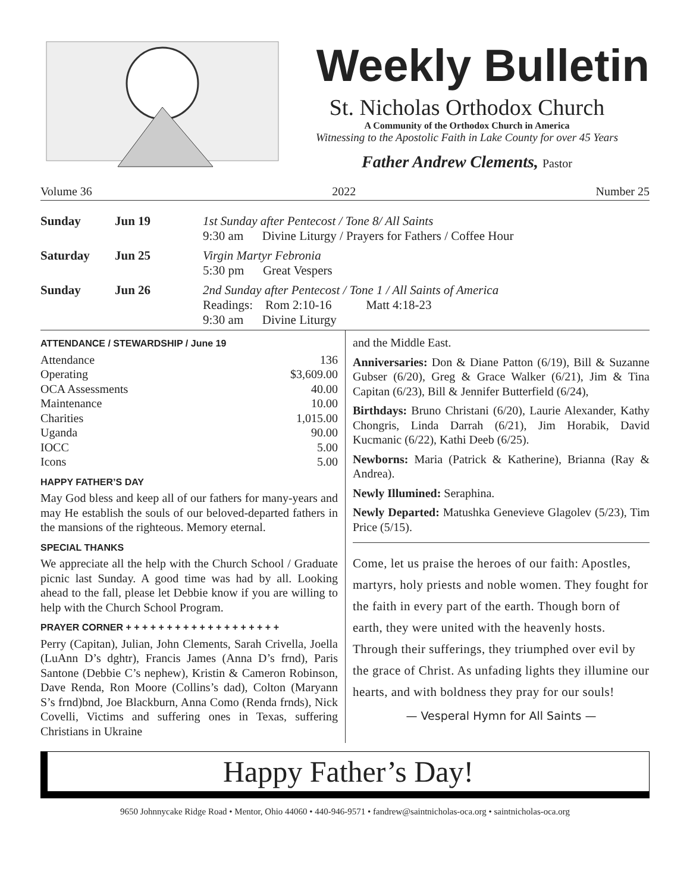Weekly Bulletin
St. Nicholas Orthodox Church
A Community of the Orthodox Church in America
Witnessing to the Apostolic Faith in Lake County for over 45 Years
Father Andrew Clements, Pastor
Volume 36 2022 Number 25
| Sunday | Jun 19 | 1st Sunday after Pentecost / Tone 8/ All Saints 9:30 am Divine Liturgy / Prayers for Fathers / Coffee Hour |
| Saturday | Jun 25 | Virgin Martyr Febronia 5:30 pm Great Vespers |
| Sunday | Jun 26 | 2nd Sunday after Pentecost / Tone 1 / All Saints of America Readings: Rom 2:10-16 Matt 4:18-23 9:30 am Divine Liturgy |
ATTENDANCE / STEWARDSHIP / June 19
| Attendance | 136 |
| Operating | $3,609.00 |
| OCA Assessments | 40.00 |
| Maintenance | 10.00 |
| Charities | 1,015.00 |
| Uganda | 90.00 |
| IOCC | 5.00 |
| Icons | 5.00 |
HAPPY FATHER’S DAY
May God bless and keep all of our fathers for many-years and may He establish the souls of our beloved-departed fathers in the mansions of the righteous. Memory eternal.
SPECIAL THANKS
We appreciate all the help with the Church School / Graduate picnic last Sunday. A good time was had by all. Looking ahead to the fall, please let Debbie know if you are willing to help with the Church School Program.
PRAYER CORNER + + + + + + + + + + + + + + + + + + +
Perry (Capitan), Julian, John Clements, Sarah Crivella, Joella (LuAnn D’s dghtr), Francis James (Anna D’s frnd), Paris Santone (Debbie C’s nephew), Kristin & Cameron Robinson, Dave Renda, Ron Moore (Collins’s dad), Colton (Maryann S’s frnd)bnd, Joe Blackburn, Anna Como (Renda frnds), Nick Covelli, Victims and suffering ones in Texas, suffering Christians in Ukraine
and the Middle East.
Anniversaries: Don & Diane Patton (6/19), Bill & Suzanne Gubser (6/20), Greg & Grace Walker (6/21), Jim & Tina Capitan (6/23), Bill & Jennifer Butterfield (6/24),
Birthdays: Bruno Christani (6/20), Laurie Alexander, Kathy Chongris, Linda Darrah (6/21), Jim Horabik, David Kucmanic (6/22), Kathi Deeb (6/25).
Newborns: Maria (Patrick & Katherine), Brianna (Ray & Andrea).
Newly Illumined: Seraphina.
Newly Departed: Matushka Genevieve Glagolev (5/23), Tim Price (5/15).
Come, let us praise the heroes of our faith: Apostles, martyrs, holy priests and noble women. They fought for the faith in every part of the earth. Though born of earth, they were united with the heavenly hosts. Through their sufferings, they triumphed over evil by the grace of Christ. As unfading lights they illumine our hearts, and with boldness they pray for our souls!
— Vesperal Hymn for All Saints —
Happy Father’s Day!
9650 Johnnycake Ridge Road • Mentor, Ohio 44060 • 440-946-9571 • fandrew@saintnicholas-oca.org • saintnicholas-oca.org